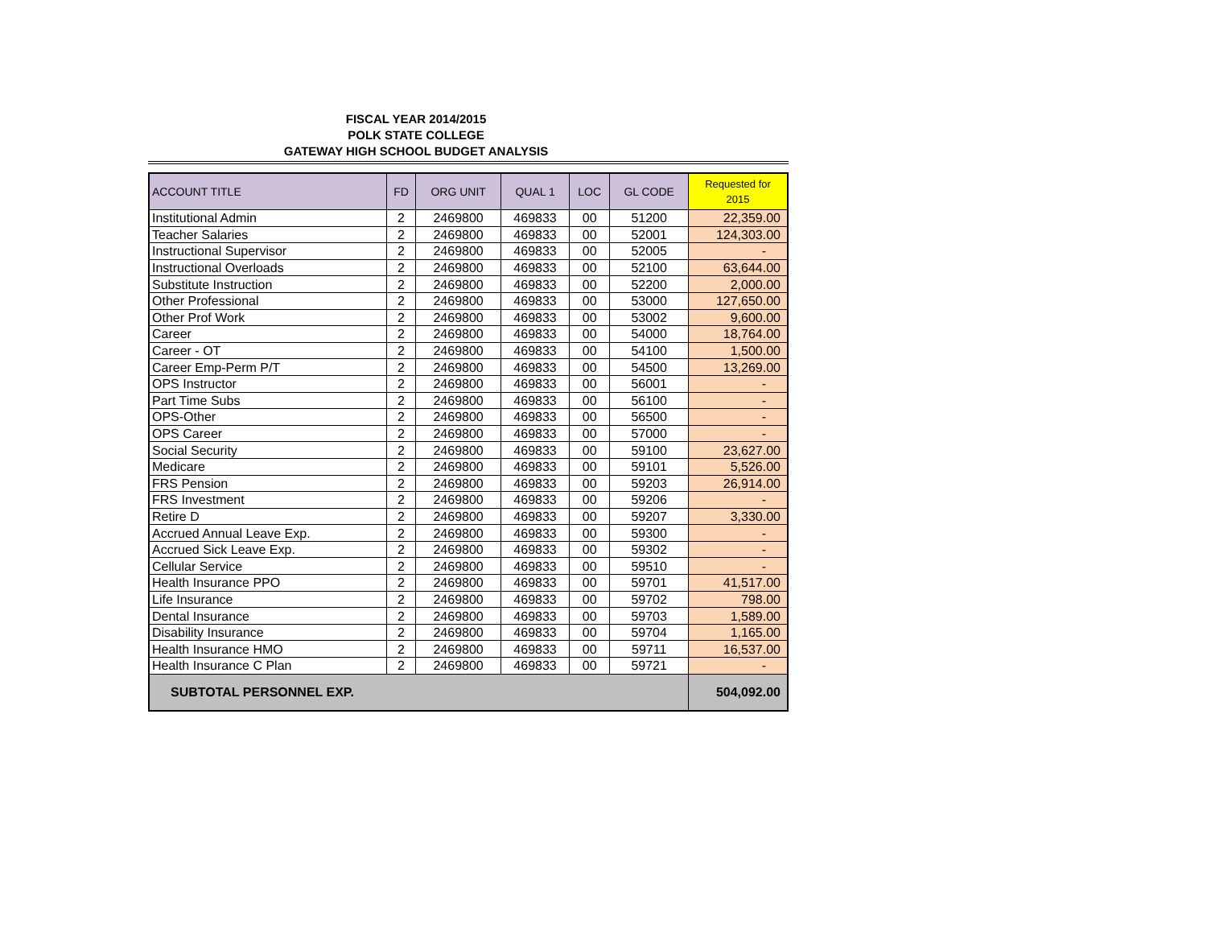FISCAL YEAR 2014/2015
POLK STATE COLLEGE
GATEWAY HIGH SCHOOL BUDGET ANALYSIS
| ACCOUNT TITLE | FD | ORG UNIT | QUAL 1 | LOC | GL CODE | Requested for 2015 |
| --- | --- | --- | --- | --- | --- | --- |
| Institutional Admin | 2 | 2469800 | 469833 | 00 | 51200 | 22,359.00 |
| Teacher Salaries | 2 | 2469800 | 469833 | 00 | 52001 | 124,303.00 |
| Instructional Supervisor | 2 | 2469800 | 469833 | 00 | 52005 | - |
| Instructional Overloads | 2 | 2469800 | 469833 | 00 | 52100 | 63,644.00 |
| Substitute Instruction | 2 | 2469800 | 469833 | 00 | 52200 | 2,000.00 |
| Other Professional | 2 | 2469800 | 469833 | 00 | 53000 | 127,650.00 |
| Other Prof Work | 2 | 2469800 | 469833 | 00 | 53002 | 9,600.00 |
| Career | 2 | 2469800 | 469833 | 00 | 54000 | 18,764.00 |
| Career - OT | 2 | 2469800 | 469833 | 00 | 54100 | 1,500.00 |
| Career Emp-Perm P/T | 2 | 2469800 | 469833 | 00 | 54500 | 13,269.00 |
| OPS Instructor | 2 | 2469800 | 469833 | 00 | 56001 | - |
| Part Time Subs | 2 | 2469800 | 469833 | 00 | 56100 | - |
| OPS-Other | 2 | 2469800 | 469833 | 00 | 56500 | - |
| OPS Career | 2 | 2469800 | 469833 | 00 | 57000 | - |
| Social Security | 2 | 2469800 | 469833 | 00 | 59100 | 23,627.00 |
| Medicare | 2 | 2469800 | 469833 | 00 | 59101 | 5,526.00 |
| FRS Pension | 2 | 2469800 | 469833 | 00 | 59203 | 26,914.00 |
| FRS Investment | 2 | 2469800 | 469833 | 00 | 59206 | - |
| Retire D | 2 | 2469800 | 469833 | 00 | 59207 | 3,330.00 |
| Accrued Annual Leave Exp. | 2 | 2469800 | 469833 | 00 | 59300 | - |
| Accrued Sick Leave Exp. | 2 | 2469800 | 469833 | 00 | 59302 | - |
| Cellular Service | 2 | 2469800 | 469833 | 00 | 59510 | - |
| Health Insurance PPO | 2 | 2469800 | 469833 | 00 | 59701 | 41,517.00 |
| Life Insurance | 2 | 2469800 | 469833 | 00 | 59702 | 798.00 |
| Dental Insurance | 2 | 2469800 | 469833 | 00 | 59703 | 1,589.00 |
| Disability Insurance | 2 | 2469800 | 469833 | 00 | 59704 | 1,165.00 |
| Health Insurance HMO | 2 | 2469800 | 469833 | 00 | 59711 | 16,537.00 |
| Health Insurance C Plan | 2 | 2469800 | 469833 | 00 | 59721 | - |
| SUBTOTAL PERSONNEL EXP. | | | | | | 504,092.00 |